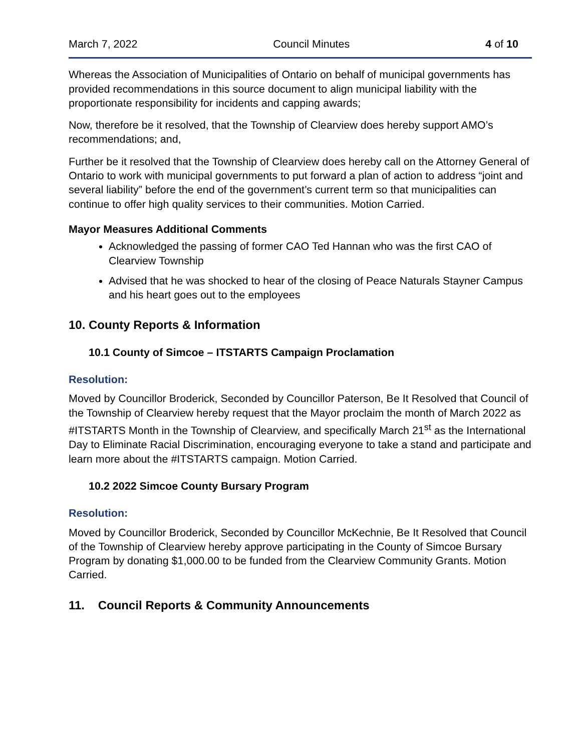March 7, 2022 Council Minutes 4 of 10
Whereas the Association of Municipalities of Ontario on behalf of municipal governments has provided recommendations in this source document to align municipal liability with the proportionate responsibility for incidents and capping awards;
Now, therefore be it resolved, that the Township of Clearview does hereby support AMO’s recommendations; and,
Further be it resolved that the Township of Clearview does hereby call on the Attorney General of Ontario to work with municipal governments to put forward a plan of action to address “joint and several liability” before the end of the government’s current term so that municipalities can continue to offer high quality services to their communities. Motion Carried.
Mayor Measures Additional Comments
Acknowledged the passing of former CAO Ted Hannan who was the first CAO of Clearview Township
Advised that he was shocked to hear of the closing of Peace Naturals Stayner Campus and his heart goes out to the employees
10. County Reports & Information
10.1 County of Simcoe – ITSTARTS Campaign Proclamation
Resolution:
Moved by Councillor Broderick, Seconded by Councillor Paterson, Be It Resolved that Council of the Township of Clearview hereby request that the Mayor proclaim the month of March 2022 as #ITSTARTS Month in the Township of Clearview, and specifically March 21<sup>st</sup> as the International Day to Eliminate Racial Discrimination, encouraging everyone to take a stand and participate and learn more about the #ITSTARTS campaign. Motion Carried.
10.2 2022 Simcoe County Bursary Program
Resolution:
Moved by Councillor Broderick, Seconded by Councillor McKechnie, Be It Resolved that Council of the Township of Clearview hereby approve participating in the County of Simcoe Bursary Program by donating $1,000.00 to be funded from the Clearview Community Grants. Motion Carried.
11. Council Reports & Community Announcements